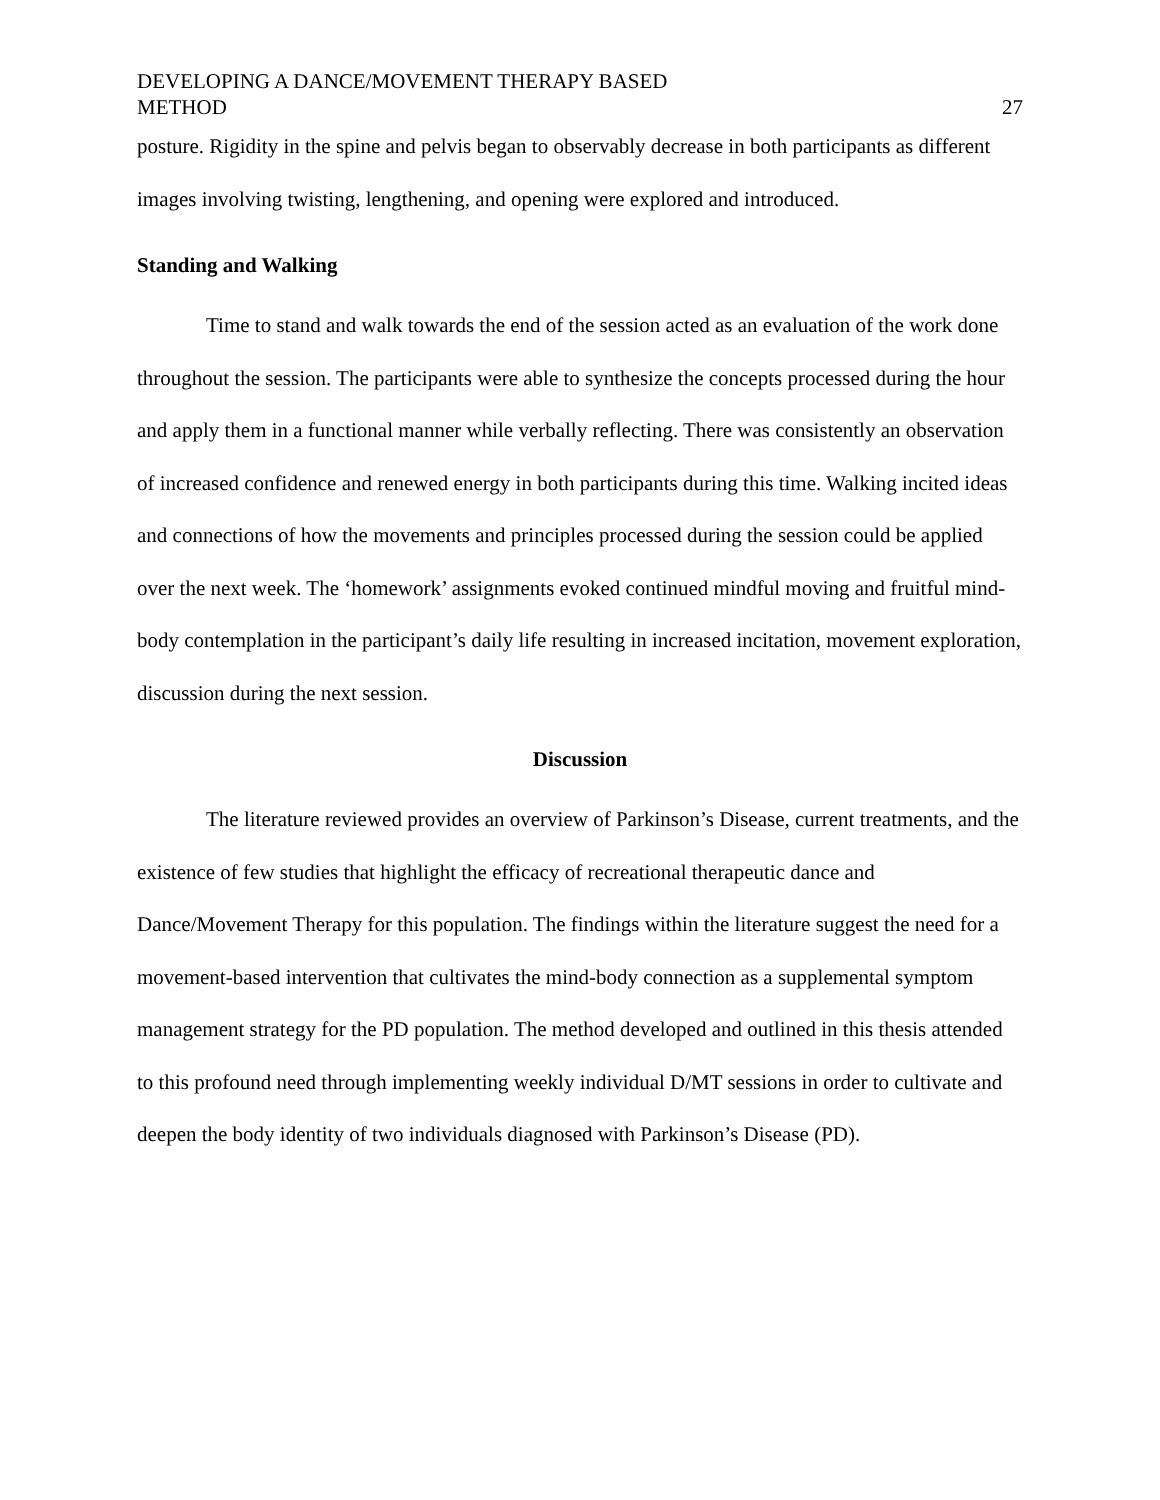DEVELOPING A DANCE/MOVEMENT THERAPY BASED
METHOD
27
posture. Rigidity in the spine and pelvis began to observably decrease in both participants as different images involving twisting, lengthening, and opening were explored and introduced.
Standing and Walking
Time to stand and walk towards the end of the session acted as an evaluation of the work done throughout the session. The participants were able to synthesize the concepts processed during the hour and apply them in a functional manner while verbally reflecting. There was consistently an observation of increased confidence and renewed energy in both participants during this time. Walking incited ideas and connections of how the movements and principles processed during the session could be applied over the next week. The ‘homework’ assignments evoked continued mindful moving and fruitful mind-body contemplation in the participant’s daily life resulting in increased incitation, movement exploration, discussion during the next session.
Discussion
The literature reviewed provides an overview of Parkinson’s Disease, current treatments, and the existence of few studies that highlight the efficacy of recreational therapeutic dance and Dance/Movement Therapy for this population. The findings within the literature suggest the need for a movement-based intervention that cultivates the mind-body connection as a supplemental symptom management strategy for the PD population. The method developed and outlined in this thesis attended to this profound need through implementing weekly individual D/MT sessions in order to cultivate and deepen the body identity of two individuals diagnosed with Parkinson’s Disease (PD).